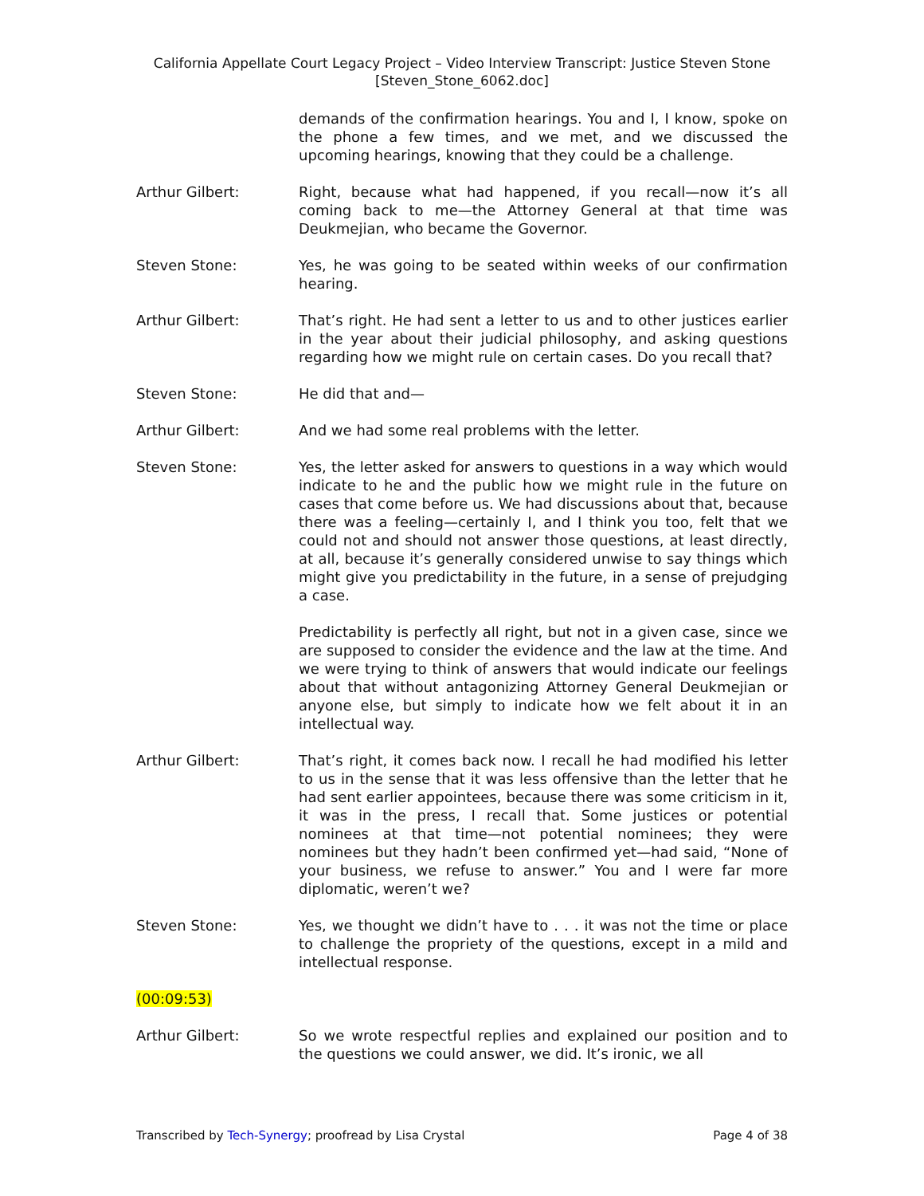California Appellate Court Legacy Project – Video Interview Transcript: Justice Steven Stone
[Steven_Stone_6062.doc]
demands of the confirmation hearings. You and I, I know, spoke on the phone a few times, and we met, and we discussed the upcoming hearings, knowing that they could be a challenge.
Arthur Gilbert: Right, because what had happened, if you recall—now it’s all coming back to me—the Attorney General at that time was Deukmejian, who became the Governor.
Steven Stone: Yes, he was going to be seated within weeks of our confirmation hearing.
Arthur Gilbert: That’s right. He had sent a letter to us and to other justices earlier in the year about their judicial philosophy, and asking questions regarding how we might rule on certain cases. Do you recall that?
Steven Stone: He did that and—
Arthur Gilbert: And we had some real problems with the letter.
Steven Stone: Yes, the letter asked for answers to questions in a way which would indicate to he and the public how we might rule in the future on cases that come before us. We had discussions about that, because there was a feeling—certainly I, and I think you too, felt that we could not and should not answer those questions, at least directly, at all, because it’s generally considered unwise to say things which might give you predictability in the future, in a sense of prejudging a case.
Predictability is perfectly all right, but not in a given case, since we are supposed to consider the evidence and the law at the time. And we were trying to think of answers that would indicate our feelings about that without antagonizing Attorney General Deukmejian or anyone else, but simply to indicate how we felt about it in an intellectual way.
Arthur Gilbert: That’s right, it comes back now. I recall he had modified his letter to us in the sense that it was less offensive than the letter that he had sent earlier appointees, because there was some criticism in it, it was in the press, I recall that. Some justices or potential nominees at that time—not potential nominees; they were nominees but they hadn’t been confirmed yet—had said, “None of your business, we refuse to answer.” You and I were far more diplomatic, weren’t we?
Steven Stone: Yes, we thought we didn’t have to . . . it was not the time or place to challenge the propriety of the questions, except in a mild and intellectual response.
(00:09:53)
Arthur Gilbert: So we wrote respectful replies and explained our position and to the questions we could answer, we did. It’s ironic, we all
Transcribed by Tech-Synergy; proofread by Lisa Crystal Page 4 of 38